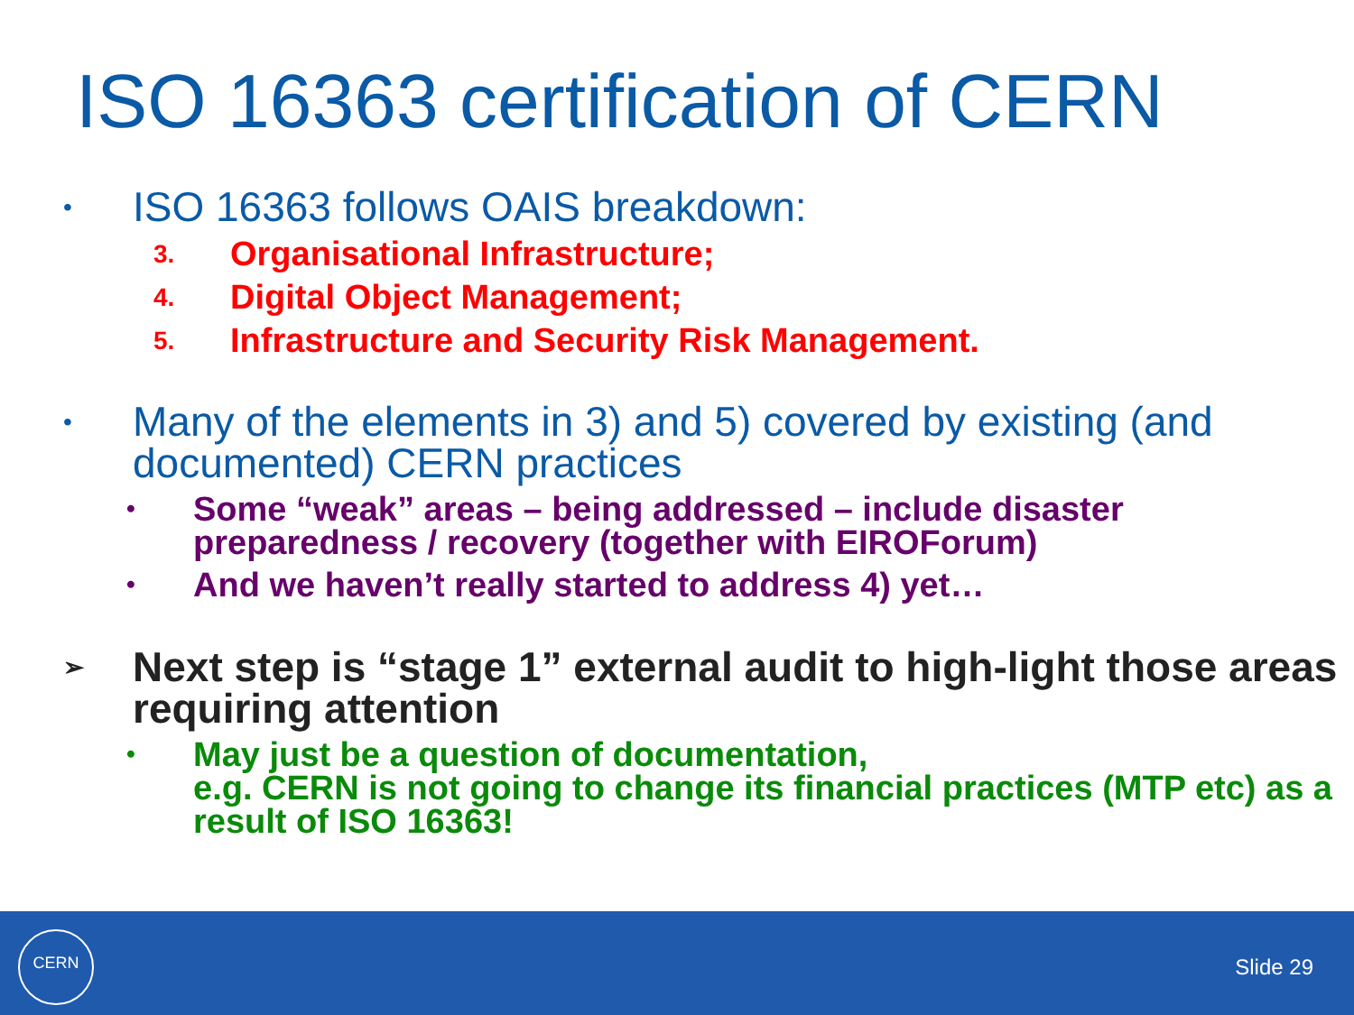ISO 16363 certification of CERN
•
ISO 16363 follows OAIS breakdown:
3.
Organisational Infrastructure;
4.
Digital Object Management;
5.
Infrastructure and Security Risk Management.
•
Many of the elements in 3) and 5) covered by existing (and documented) CERN practices
•
Some “weak” areas – being addressed – include disaster preparedness / recovery (together with EIROForum)
•
And we haven’t really started to address 4) yet…
➢
Next step is “stage 1” external audit to high-light those areas requiring attention
•
May just be a question of documentation,
e.g. CERN is not going to change its financial practices (MTP etc) as a result of ISO 16363!
CERN
Slide 29